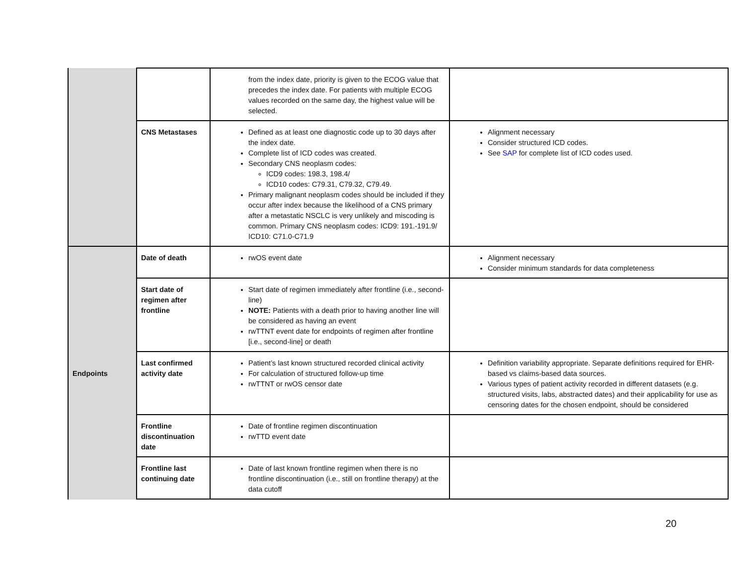| | | from the index date, priority is given to the ECOG value that precedes the index date. For patients with multiple ECOG values recorded on the same day, the highest value will be selected. | |
| | CNS Metastases | Defined as at least one diagnostic code up to 30 days after the index date. Complete list of ICD codes was created. Secondary CNS neoplasm codes: ICD9 codes: 198.3, 198.4/ ICD10 codes: C79.31, C79.32, C79.49. Primary malignant neoplasm codes should be included if they occur after index because the likelihood of a CNS primary after a metastatic NSCLC is very unlikely and miscoding is common. Primary CNS neoplasm codes: ICD9: 191.-191.9/ ICD10: C71.0-C71.9 | Alignment necessary Consider structured ICD codes. See SAP for complete list of ICD codes used. |
| Endpoints | Date of death | rwOS event date | Alignment necessary Consider minimum standards for data completeness |
| | Start date of regimen after frontline | Start date of regimen immediately after frontline (i.e., second-line) NOTE: Patients with a death prior to having another line will be considered as having an event rwTTNT event date for endpoints of regimen after frontline [i.e., second-line] or death | |
| | Last confirmed activity date | Patient’s last known structured recorded clinical activity For calculation of structured follow-up time rwTTNT or rwOS censor date | Definition variability appropriate. Separate definitions required for EHR-based vs claims-based data sources. Various types of patient activity recorded in different datasets (e.g. structured visits, labs, abstracted dates) and their applicability for use as censoring dates for the chosen endpoint, should be considered |
| | Frontline discontinuation date | Date of frontline regimen discontinuation rwTTD event date | |
| | Frontline last continuing date | Date of last known frontline regimen when there is no frontline discontinuation (i.e., still on frontline therapy) at the data cutoff | |
20